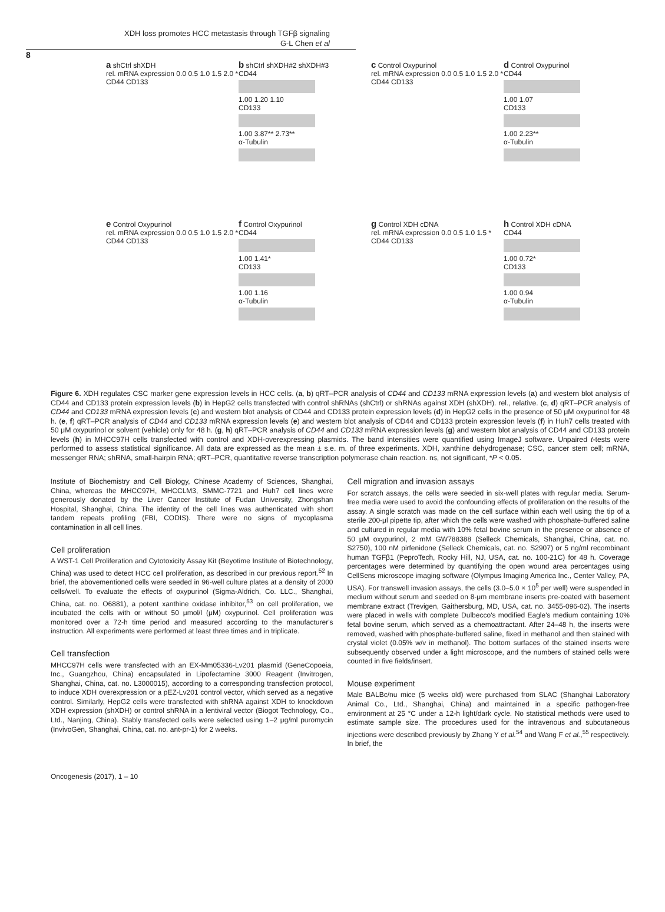XDH loss promotes HCC metastasis through TGFβ signaling
G-L Chen et al
8
a shCtrl shXDH
rel. mRNA expression 0.0 0.5 1.0 1.5 2.0 *
CD44 CD133
b shCtrl shXDH#2 shXDH#3
CD44
1.00 1.20 1.10
CD133
1.00 3.87** 2.73**
α-Tubulin
c Control Oxypurinol
rel. mRNA expression 0.0 0.5 1.0 1.5 2.0 *
CD44 CD133
d Control Oxypurinol
CD44
1.00 1.07
CD133
1.00 2.23**
α-Tubulin
e Control Oxypurinol
rel. mRNA expression 0.0 0.5 1.0 1.5 2.0 *
CD44 CD133
f Control Oxypurinol
CD44
1.00 1.41*
CD133
1.00 1.16
α-Tubulin
g Control XDH cDNA
rel. mRNA expression 0.0 0.5 1.0 1.5 *
CD44 CD133
h Control XDH cDNA
CD44
1.00 0.72*
CD133
1.00 0.94
α-Tubulin
Figure 6. XDH regulates CSC marker gene expression levels in HCC cells. (a, b) qRT–PCR analysis of CD44 and CD133 mRNA expression levels (a) and western blot analysis of CD44 and CD133 protein expression levels (b) in HepG2 cells transfected with control shRNAs (shCtrl) or shRNAs against XDH (shXDH). rel., relative. (c, d) qRT–PCR analysis of CD44 and CD133 mRNA expression levels (c) and western blot analysis of CD44 and CD133 protein expression levels (d) in HepG2 cells in the presence of 50 μM oxypurinol for 48 h. (e, f) qRT–PCR analysis of CD44 and CD133 mRNA expression levels (e) and western blot analysis of CD44 and CD133 protein expression levels (f) in Huh7 cells treated with 50 μM oxypurinol or solvent (vehicle) only for 48 h. (g, h) qRT–PCR analysis of CD44 and CD133 mRNA expression levels (g) and western blot analysis of CD44 and CD133 protein levels (h) in MHCC97H cells transfected with control and XDH-overexpressing plasmids. The band intensities were quantified using ImageJ software. Unpaired t-tests were performed to assess statistical significance. All data are expressed as the mean ± s.e. m. of three experiments. XDH, xanthine dehydrogenase; CSC, cancer stem cell; mRNA, messenger RNA; shRNA, small-hairpin RNA; qRT–PCR, quantitative reverse transcription polymerase chain reaction. ns, not significant, *P < 0.05.
Institute of Biochemistry and Cell Biology, Chinese Academy of Sciences, Shanghai, China, whereas the MHCC97H, MHCCLM3, SMMC-7721 and Huh7 cell lines were generously donated by the Liver Cancer Institute of Fudan University, Zhongshan Hospital, Shanghai, China. The identity of the cell lines was authenticated with short tandem repeats profiling (FBI, CODIS). There were no signs of mycoplasma contamination in all cell lines.
Cell proliferation
A WST-1 Cell Proliferation and Cytotoxicity Assay Kit (Beyotime Institute of Biotechnology, China) was used to detect HCC cell proliferation, as described in our previous report.<sup>52</sup> In brief, the abovementioned cells were seeded in 96-well culture plates at a density of 2000 cells/well. To evaluate the effects of oxypurinol (Sigma-Aldrich, Co. LLC., Shanghai, China, cat. no. O6881), a potent xanthine oxidase inhibitor,<sup>53</sup> on cell proliferation, we incubated the cells with or without 50 μmol/l (μM) oxypurinol. Cell proliferation was monitored over a 72-h time period and measured according to the manufacturer's instruction. All experiments were performed at least three times and in triplicate.
Cell transfection
MHCC97H cells were transfected with an EX-Mm05336-Lv201 plasmid (GeneCopoeia, Inc., Guangzhou, China) encapsulated in Lipofectamine 3000 Reagent (Invitrogen, Shanghai, China, cat. no. L3000015), according to a corresponding transfection protocol, to induce XDH overexpression or a pEZ-Lv201 control vector, which served as a negative control. Similarly, HepG2 cells were transfected with shRNA against XDH to knockdown XDH expression (shXDH) or control shRNA in a lentiviral vector (Biogot Technology, Co., Ltd., Nanjing, China). Stably transfected cells were selected using 1–2 μg/ml puromycin (InvivoGen, Shanghai, China, cat. no. ant-pr-1) for 2 weeks.
Cell migration and invasion assays
For scratch assays, the cells were seeded in six-well plates with regular media. Serum-free media were used to avoid the confounding effects of proliferation on the results of the assay. A single scratch was made on the cell surface within each well using the tip of a sterile 200-μl pipette tip, after which the cells were washed with phosphate-buffered saline and cultured in regular media with 10% fetal bovine serum in the presence or absence of 50 μM oxypurinol, 2 mM GW788388 (Selleck Chemicals, Shanghai, China, cat. no. S2750), 100 nM pirfenidone (Selleck Chemicals, cat. no. S2907) or 5 ng/ml recombinant human TGFβ1 (PeproTech, Rocky Hill, NJ, USA, cat. no. 100-21C) for 48 h. Coverage percentages were determined by quantifying the open wound area percentages using CellSens microscope imaging software (Olympus Imaging America Inc., Center Valley, PA, USA). For transwell invasion assays, the cells (3.0–5.0 × 10<sup>5</sup> per well) were suspended in medium without serum and seeded on 8-μm membrane inserts pre-coated with basement membrane extract (Trevigen, Gaithersburg, MD, USA, cat. no. 3455-096-02). The inserts were placed in wells with complete Dulbecco's modified Eagle's medium containing 10% fetal bovine serum, which served as a chemoattractant. After 24–48 h, the inserts were removed, washed with phosphate-buffered saline, fixed in methanol and then stained with crystal violet (0.05% w/v in methanol). The bottom surfaces of the stained inserts were subsequently observed under a light microscope, and the numbers of stained cells were counted in five fields/insert.
Mouse experiment
Male BALBc/nu mice (5 weeks old) were purchased from SLAC (Shanghai Laboratory Animal Co., Ltd., Shanghai, China) and maintained in a specific pathogen-free environment at 25 °C under a 12-h light/dark cycle. No statistical methods were used to estimate sample size. The procedures used for the intravenous and subcutaneous injections were described previously by Zhang Y et al.<sup>54</sup> and Wang F et al.,<sup>55</sup> respectively. In brief, the
Oncogenesis (2017), 1 – 10